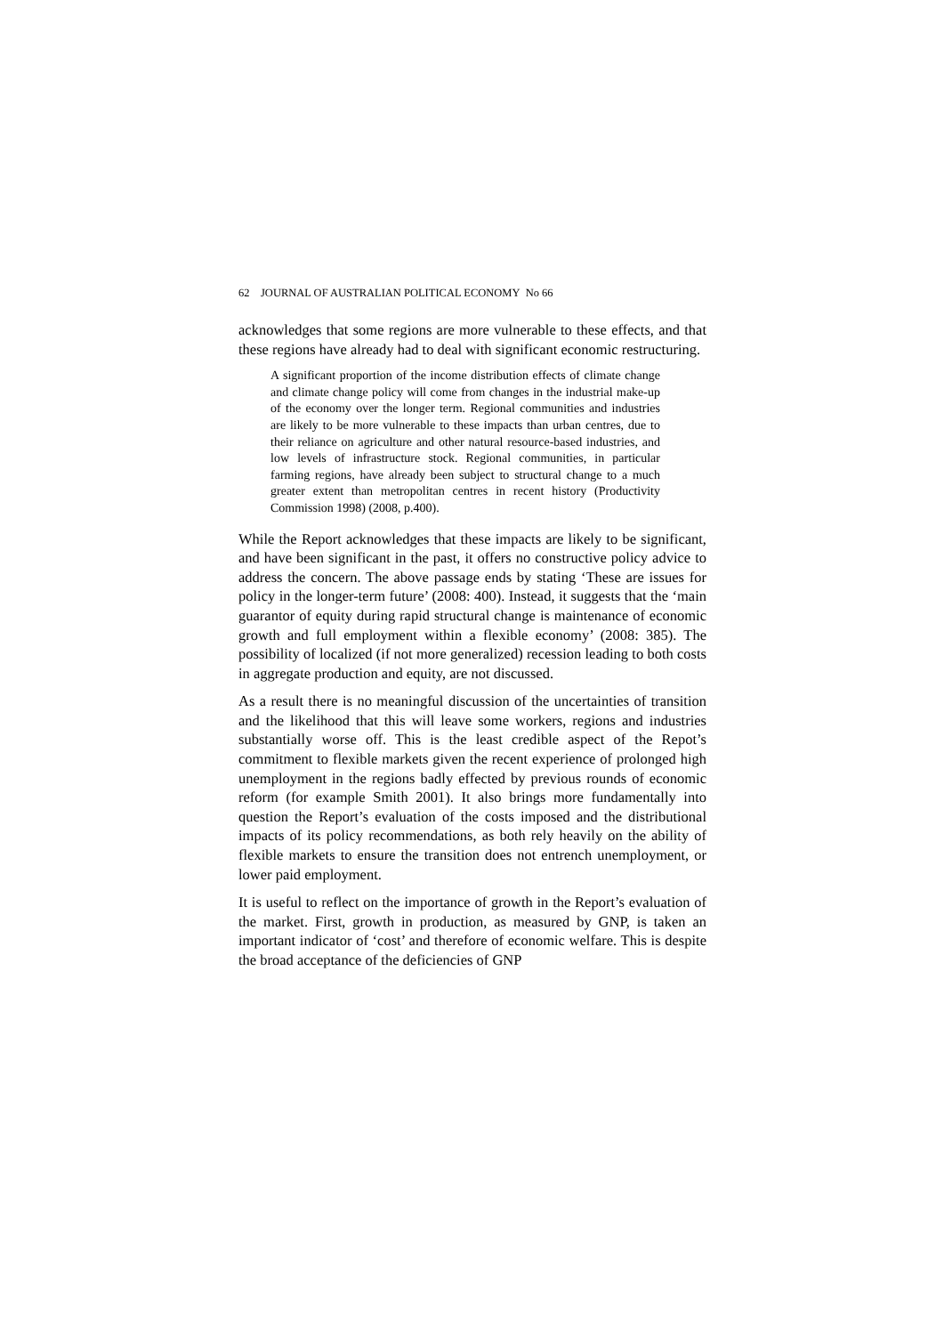62 JOURNAL OF AUSTRALIAN POLITICAL ECONOMY No 66
acknowledges that some regions are more vulnerable to these effects, and that these regions have already had to deal with significant economic restructuring.
A significant proportion of the income distribution effects of climate change and climate change policy will come from changes in the industrial make-up of the economy over the longer term. Regional communities and industries are likely to be more vulnerable to these impacts than urban centres, due to their reliance on agriculture and other natural resource-based industries, and low levels of infrastructure stock. Regional communities, in particular farming regions, have already been subject to structural change to a much greater extent than metropolitan centres in recent history (Productivity Commission 1998) (2008, p.400).
While the Report acknowledges that these impacts are likely to be significant, and have been significant in the past, it offers no constructive policy advice to address the concern. The above passage ends by stating ‘These are issues for policy in the longer-term future’ (2008: 400). Instead, it suggests that the ‘main guarantor of equity during rapid structural change is maintenance of economic growth and full employment within a flexible economy’ (2008: 385). The possibility of localized (if not more generalized) recession leading to both costs in aggregate production and equity, are not discussed.
As a result there is no meaningful discussion of the uncertainties of transition and the likelihood that this will leave some workers, regions and industries substantially worse off. This is the least credible aspect of the Repot’s commitment to flexible markets given the recent experience of prolonged high unemployment in the regions badly effected by previous rounds of economic reform (for example Smith 2001). It also brings more fundamentally into question the Report’s evaluation of the costs imposed and the distributional impacts of its policy recommendations, as both rely heavily on the ability of flexible markets to ensure the transition does not entrench unemployment, or lower paid employment.
It is useful to reflect on the importance of growth in the Report’s evaluation of the market. First, growth in production, as measured by GNP, is taken an important indicator of ‘cost’ and therefore of economic welfare. This is despite the broad acceptance of the deficiencies of GNP